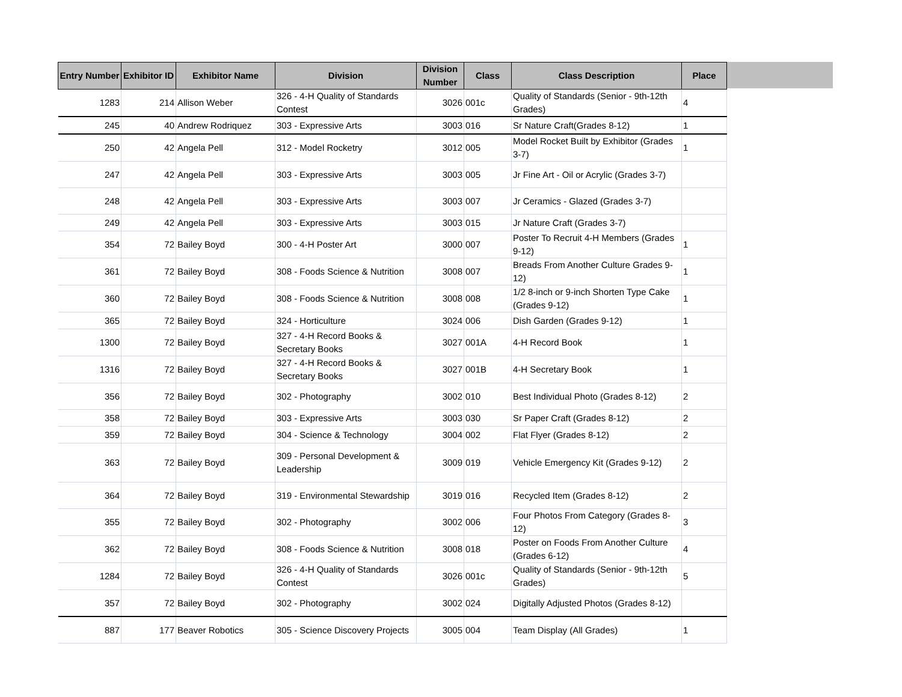| Entry Number | Exhibitor ID | Exhibitor Name | Division | Division Number | Class | Class Description | Place |
| --- | --- | --- | --- | --- | --- | --- | --- |
| 1283 | 214 | Allison Weber | 326 - 4-H Quality of Standards Contest | 3026 | 001c | Quality of Standards (Senior - 9th-12th Grades) | 4 |
| 245 | 40 | Andrew Rodriquez | 303 - Expressive Arts | 3003 | 016 | Sr Nature Craft(Grades 8-12) | 1 |
| 250 | 42 | Angela Pell | 312 - Model Rocketry | 3012 | 005 | Model Rocket Built by Exhibitor (Grades 3-7) | 1 |
| 247 | 42 | Angela Pell | 303 - Expressive Arts | 3003 | 005 | Jr Fine Art - Oil or Acrylic (Grades 3-7) | |
| 248 | 42 | Angela Pell | 303 - Expressive Arts | 3003 | 007 | Jr Ceramics - Glazed (Grades 3-7) | |
| 249 | 42 | Angela Pell | 303 - Expressive Arts | 3003 | 015 | Jr Nature Craft (Grades 3-7) | |
| 354 | 72 | Bailey Boyd | 300 - 4-H Poster Art | 3000 | 007 | Poster To Recruit 4-H Members (Grades 9-12) | 1 |
| 361 | 72 | Bailey Boyd | 308 - Foods Science & Nutrition | 3008 | 007 | Breads From Another Culture Grades 9-12) | 1 |
| 360 | 72 | Bailey Boyd | 308 - Foods Science & Nutrition | 3008 | 008 | 1/2 8-inch or 9-inch Shorten Type Cake (Grades 9-12) | 1 |
| 365 | 72 | Bailey Boyd | 324 - Horticulture | 3024 | 006 | Dish Garden (Grades 9-12) | 1 |
| 1300 | 72 | Bailey Boyd | 327 - 4-H Record Books & Secretary Books | 3027 | 001A | 4-H Record Book | 1 |
| 1316 | 72 | Bailey Boyd | 327 - 4-H Record Books & Secretary Books | 3027 | 001B | 4-H Secretary Book | 1 |
| 356 | 72 | Bailey Boyd | 302 - Photography | 3002 | 010 | Best Individual Photo (Grades 8-12) | 2 |
| 358 | 72 | Bailey Boyd | 303 - Expressive Arts | 3003 | 030 | Sr Paper Craft (Grades 8-12) | 2 |
| 359 | 72 | Bailey Boyd | 304 - Science & Technology | 3004 | 002 | Flat Flyer (Grades 8-12) | 2 |
| 363 | 72 | Bailey Boyd | 309 - Personal Development & Leadership | 3009 | 019 | Vehicle Emergency Kit (Grades 9-12) | 2 |
| 364 | 72 | Bailey Boyd | 319 - Environmental Stewardship | 3019 | 016 | Recycled Item (Grades 8-12) | 2 |
| 355 | 72 | Bailey Boyd | 302 - Photography | 3002 | 006 | Four Photos From Category (Grades 8-12) | 3 |
| 362 | 72 | Bailey Boyd | 308 - Foods Science & Nutrition | 3008 | 018 | Poster on Foods From Another Culture (Grades 6-12) | 4 |
| 1284 | 72 | Bailey Boyd | 326 - 4-H Quality of Standards Contest | 3026 | 001c | Quality of Standards (Senior - 9th-12th Grades) | 5 |
| 357 | 72 | Bailey Boyd | 302 - Photography | 3002 | 024 | Digitally Adjusted Photos (Grades 8-12) | |
| 887 | 177 | Beaver Robotics | 305 - Science Discovery Projects | 3005 | 004 | Team Display (All Grades) | 1 |